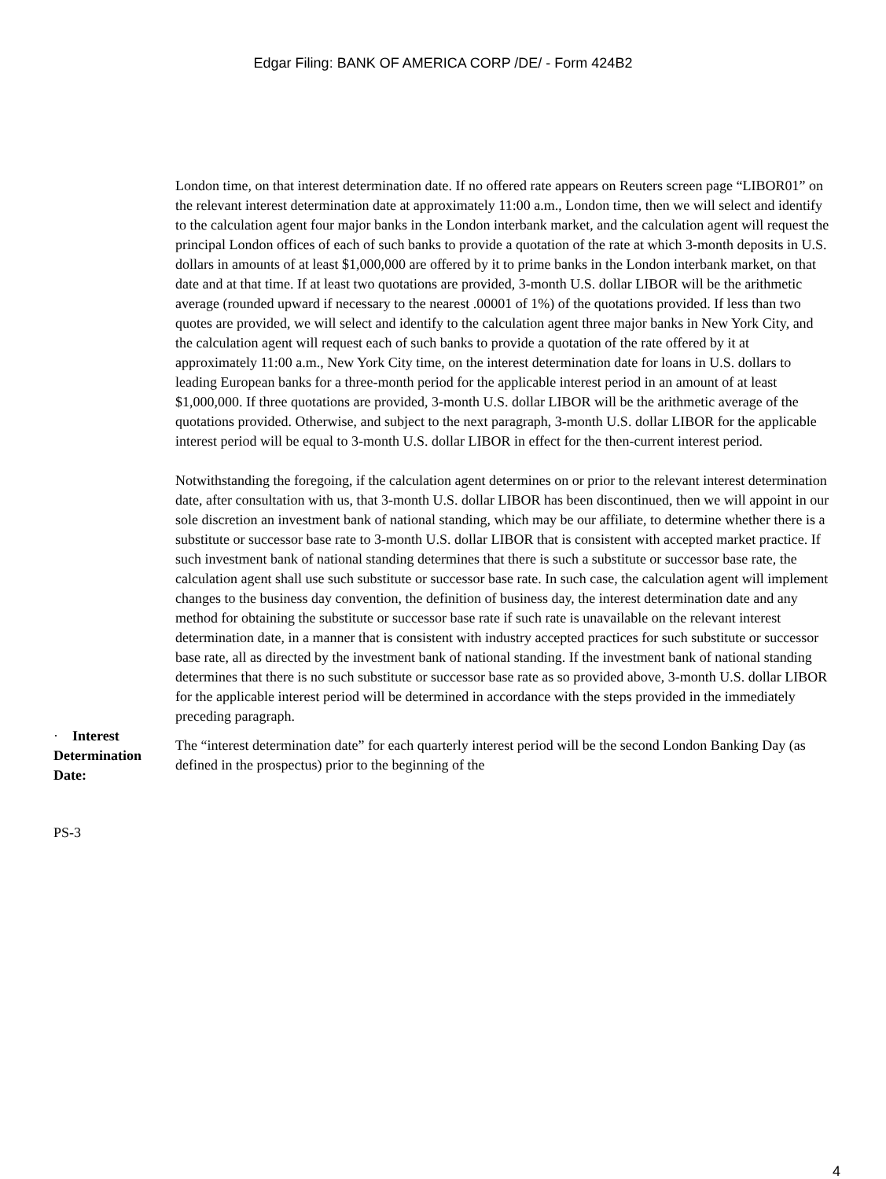Edgar Filing: BANK OF AMERICA CORP /DE/ - Form 424B2
London time, on that interest determination date. If no offered rate appears on Reuters screen page “LIBOR01” on the relevant interest determination date at approximately 11:00 a.m., London time, then we will select and identify to the calculation agent four major banks in the London interbank market, and the calculation agent will request the principal London offices of each of such banks to provide a quotation of the rate at which 3-month deposits in U.S. dollars in amounts of at least $1,000,000 are offered by it to prime banks in the London interbank market, on that date and at that time. If at least two quotations are provided, 3-month U.S. dollar LIBOR will be the arithmetic average (rounded upward if necessary to the nearest .00001 of 1%) of the quotations provided. If less than two quotes are provided, we will select and identify to the calculation agent three major banks in New York City, and the calculation agent will request each of such banks to provide a quotation of the rate offered by it at approximately 11:00 a.m., New York City time, on the interest determination date for loans in U.S. dollars to leading European banks for a three-month period for the applicable interest period in an amount of at least $1,000,000. If three quotations are provided, 3-month U.S. dollar LIBOR will be the arithmetic average of the quotations provided. Otherwise, and subject to the next paragraph, 3-month U.S. dollar LIBOR for the applicable interest period will be equal to 3-month U.S. dollar LIBOR in effect for the then-current interest period.
Notwithstanding the foregoing, if the calculation agent determines on or prior to the relevant interest determination date, after consultation with us, that 3-month U.S. dollar LIBOR has been discontinued, then we will appoint in our sole discretion an investment bank of national standing, which may be our affiliate, to determine whether there is a substitute or successor base rate to 3-month U.S. dollar LIBOR that is consistent with accepted market practice. If such investment bank of national standing determines that there is such a substitute or successor base rate, the calculation agent shall use such substitute or successor base rate. In such case, the calculation agent will implement changes to the business day convention, the definition of business day, the interest determination date and any method for obtaining the substitute or successor base rate if such rate is unavailable on the relevant interest determination date, in a manner that is consistent with industry accepted practices for such substitute or successor base rate, all as directed by the investment bank of national standing. If the investment bank of national standing determines that there is no such substitute or successor base rate as so provided above, 3-month U.S. dollar LIBOR for the applicable interest period will be determined in accordance with the steps provided in the immediately preceding paragraph.
· Interest Determination Date:
The “interest determination date” for each quarterly interest period will be the second London Banking Day (as defined in the prospectus) prior to the beginning of the
PS-3
4